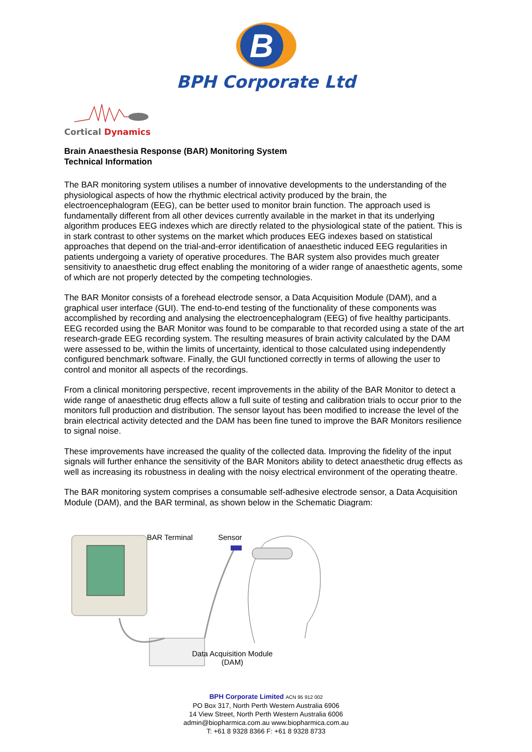B
BPH Corporate Ltd
Cortical Dynamics
Brain Anaesthesia Response (BAR) Monitoring System
Technical Information
The BAR monitoring system utilises a number of innovative developments to the understanding of the physiological aspects of how the rhythmic electrical activity produced by the brain, the electroencephalogram (EEG), can be better used to monitor brain function. The approach used is fundamentally different from all other devices currently available in the market in that its underlying algorithm produces EEG indexes which are directly related to the physiological state of the patient. This is in stark contrast to other systems on the market which produces EEG indexes based on statistical approaches that depend on the trial-and-error identification of anaesthetic induced EEG regularities in patients undergoing a variety of operative procedures. The BAR system also provides much greater sensitivity to anaesthetic drug effect enabling the monitoring of a wider range of anaesthetic agents, some of which are not properly detected by the competing technologies.
The BAR Monitor consists of a forehead electrode sensor, a Data Acquisition Module (DAM), and a graphical user interface (GUI). The end-to-end testing of the functionality of these components was accomplished by recording and analysing the electroencephalogram (EEG) of five healthy participants. EEG recorded using the BAR Monitor was found to be comparable to that recorded using a state of the art research-grade EEG recording system. The resulting measures of brain activity calculated by the DAM were assessed to be, within the limits of uncertainty, identical to those calculated using independently configured benchmark software. Finally, the GUI functioned correctly in terms of allowing the user to control and monitor all aspects of the recordings.
From a clinical monitoring perspective, recent improvements in the ability of the BAR Monitor to detect a wide range of anaesthetic drug effects allow a full suite of testing and calibration trials to occur prior to the monitors full production and distribution. The sensor layout has been modified to increase the level of the brain electrical activity detected and the DAM has been fine tuned to improve the BAR Monitors resilience to signal noise.
These improvements have increased the quality of the collected data. Improving the fidelity of the input signals will further enhance the sensitivity of the BAR Monitors ability to detect anaesthetic drug effects as well as increasing its robustness in dealing with the noisy electrical environment of the operating theatre.
The BAR monitoring system comprises a consumable self-adhesive electrode sensor, a Data Acquisition Module (DAM), and the BAR terminal, as shown below in the Schematic Diagram:
BAR Terminal Sensor
Data Acquisition Module
(DAM)
BPH Corporate Limited ACN 95 912 002
PO Box 317, North Perth Western Australia 6906
14 View Street, North Perth Western Australia 6006
admin@biopharmica.com.au www.biopharmica.com.au
T: +61 8 9328 8366 F: +61 8 9328 8733